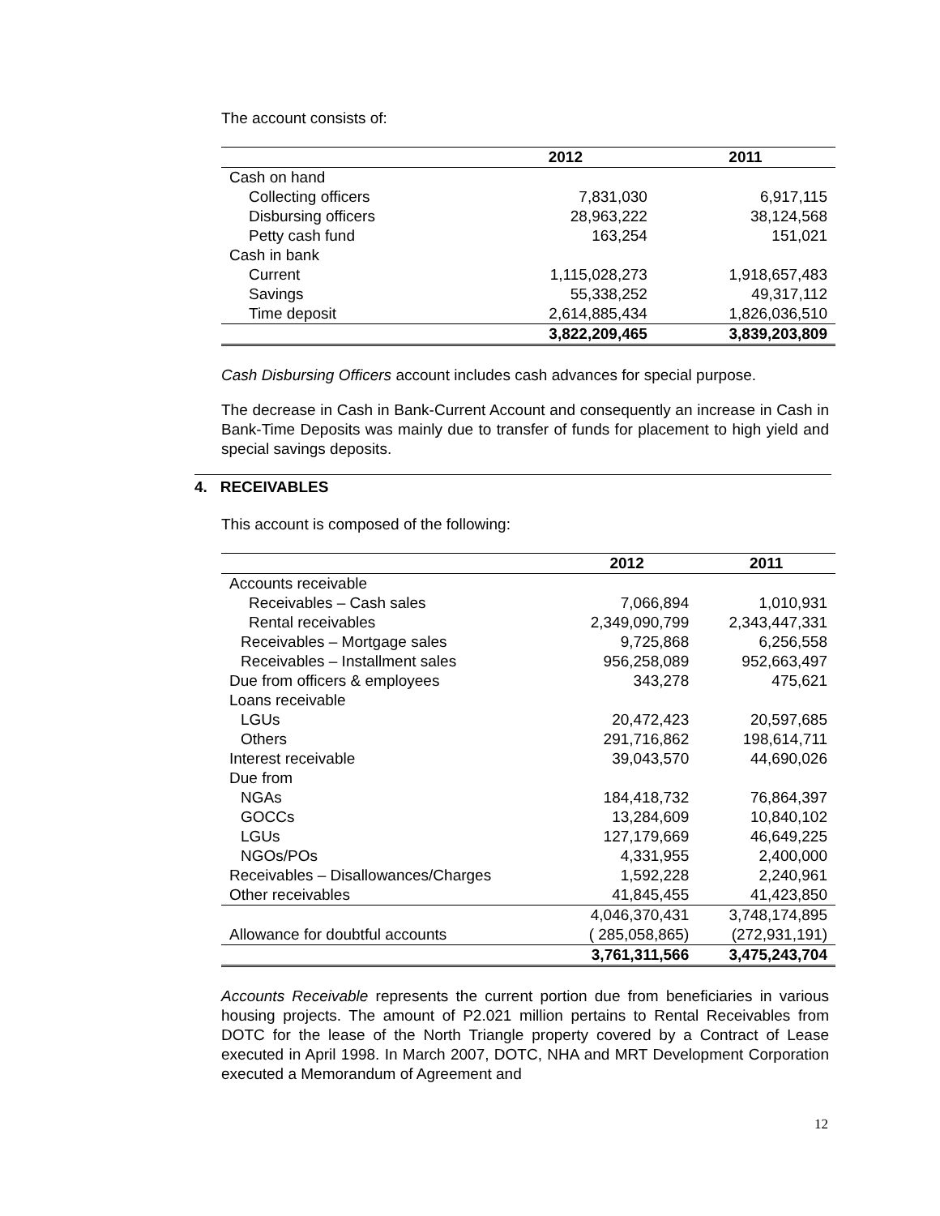The account consists of:
| | 2012 | 2011 |
| --- | --- | --- |
| Cash on hand | | |
| Collecting officers | 7,831,030 | 6,917,115 |
| Disbursing officers | 28,963,222 | 38,124,568 |
| Petty cash fund | 163,254 | 151,021 |
| Cash in bank | | |
| Current | 1,115,028,273 | 1,918,657,483 |
| Savings | 55,338,252 | 49,317,112 |
| Time deposit | 2,614,885,434 | 1,826,036,510 |
| | 3,822,209,465 | 3,839,203,809 |
Cash Disbursing Officers account includes cash advances for special purpose.
The decrease in Cash in Bank-Current Account and consequently an increase in Cash in Bank-Time Deposits was mainly due to transfer of funds for placement to high yield and special savings deposits.
4. RECEIVABLES
This account is composed of the following:
| | 2012 | 2011 |
| --- | --- | --- |
| Accounts receivable | | |
| Receivables – Cash sales | 7,066,894 | 1,010,931 |
| Rental receivables | 2,349,090,799 | 2,343,447,331 |
| Receivables – Mortgage sales | 9,725,868 | 6,256,558 |
| Receivables – Installment sales | 956,258,089 | 952,663,497 |
| Due from officers & employees | 343,278 | 475,621 |
| Loans receivable | | |
| LGUs | 20,472,423 | 20,597,685 |
| Others | 291,716,862 | 198,614,711 |
| Interest receivable | 39,043,570 | 44,690,026 |
| Due from | | |
| NGAs | 184,418,732 | 76,864,397 |
| GOCCs | 13,284,609 | 10,840,102 |
| LGUs | 127,179,669 | 46,649,225 |
| NGOs/POs | 4,331,955 | 2,400,000 |
| Receivables – Disallowances/Charges | 1,592,228 | 2,240,961 |
| Other receivables | 41,845,455 | 41,423,850 |
| | 4,046,370,431 | 3,748,174,895 |
| Allowance for doubtful accounts | ( 285,058,865) | (272,931,191) |
| | 3,761,311,566 | 3,475,243,704 |
Accounts Receivable represents the current portion due from beneficiaries in various housing projects. The amount of P2.021 million pertains to Rental Receivables from DOTC for the lease of the North Triangle property covered by a Contract of Lease executed in April 1998. In March 2007, DOTC, NHA and MRT Development Corporation executed a Memorandum of Agreement and
12